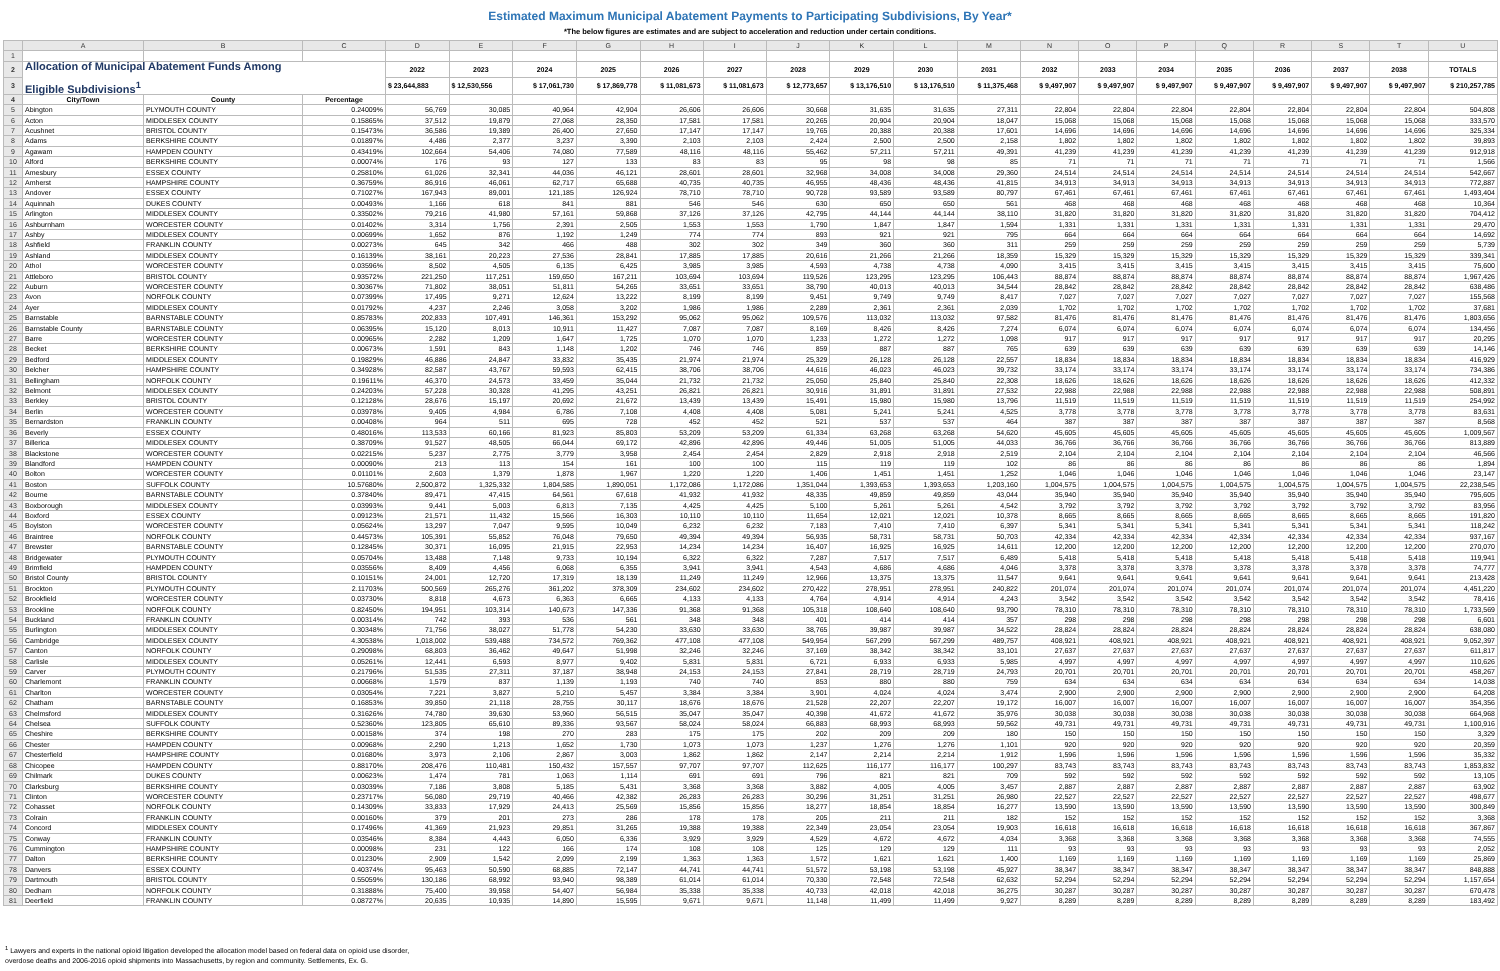Estimated Maximum Municipal Abatement Payments to Participating Subdivisions, By Year*
*The below figures are estimates and are subject to acceleration and reduction under certain conditions.
| | A | B | C | D | E | F | G | H | I | J | K | L | M | N | O | P | Q | R | S | T | U |
| --- | --- | --- | --- | --- | --- | --- | --- | --- | --- | --- | --- | --- | --- | --- | --- | --- | --- | --- | --- | --- | --- |
| 1 | | | | | | | | | | | | | | | | | | | | | |
| 2 | Allocation of Municipal Abatement Funds Among Eligible Subdivisions<sup>1</sup> | | | 2022 | 2023 | 2024 | 2025 | 2026 | 2027 | 2028 | 2029 | 2030 | 2031 | 2032 | 2033 | 2034 | 2035 | 2036 | 2037 | 2038 | TOTALS |
| 3 | | | | $ 23,644,883 | $ 12,530,556 | $ 17,061,730 | $ 17,869,778 | $ 11,081,673 | $ 11,081,673 | $ 12,773,657 | $ 13,176,510 | $ 13,176,510 | $ 11,375,468 | $ 9,497,907 | $ 9,497,907 | $ 9,497,907 | $ 9,497,907 | $ 9,497,907 | $ 9,497,907 | $ 9,497,907 | $ 210,257,785 |
| 4 | City/Town | County | Percentage | | | | | | | | | | | | | | | | | | |
| 5 | Abington | PLYMOUTH COUNTY | 0.24009% | 56,769 | 30,085 | 40,964 | 42,904 | 26,606 | 26,606 | 30,668 | 31,635 | 31,635 | 27,311 | 22,804 | 22,804 | 22,804 | 22,804 | 22,804 | 22,804 | 22,804 | 504,808 |
| 6 | Acton | MIDDLESEX COUNTY | 0.15865% | 37,512 | 19,879 | 27,068 | 28,350 | 17,581 | 17,581 | 20,265 | 20,904 | 20,904 | 18,047 | 15,068 | 15,068 | 15,068 | 15,068 | 15,068 | 15,068 | 15,068 | 333,570 |
| 7 | Acushnet | BRISTOL COUNTY | 0.15473% | 36,586 | 19,389 | 26,400 | 27,650 | 17,147 | 17,147 | 19,765 | 20,388 | 20,388 | 17,601 | 14,696 | 14,696 | 14,696 | 14,696 | 14,696 | 14,696 | 14,696 | 325,334 |
| 8 | Adams | BERKSHIRE COUNTY | 0.01897% | 4,486 | 2,377 | 3,237 | 3,390 | 2,103 | 2,103 | 2,424 | 2,500 | 2,500 | 2,158 | 1,802 | 1,802 | 1,802 | 1,802 | 1,802 | 1,802 | 1,802 | 39,893 |
| 9 | Agawam | HAMPDEN COUNTY | 0.43419% | 102,664 | 54,406 | 74,080 | 77,589 | 48,116 | 48,116 | 55,462 | 57,211 | 57,211 | 49,391 | 41,239 | 41,239 | 41,239 | 41,239 | 41,239 | 41,239 | 41,239 | 912,918 |
| 10 | Alford | BERKSHIRE COUNTY | 0.00074% | 176 | 93 | 127 | 133 | 83 | 83 | 95 | 98 | 98 | 85 | 71 | 71 | 71 | 71 | 71 | 71 | 71 | 1,566 |
| 11 | Amesbury | ESSEX COUNTY | 0.25810% | 61,026 | 32,341 | 44,036 | 46,121 | 28,601 | 28,601 | 32,968 | 34,008 | 34,008 | 29,360 | 24,514 | 24,514 | 24,514 | 24,514 | 24,514 | 24,514 | 24,514 | 542,667 |
| 12 | Amherst | HAMPSHIRE COUNTY | 0.36759% | 86,916 | 46,061 | 62,717 | 65,688 | 40,735 | 40,735 | 46,955 | 48,436 | 48,436 | 41,815 | 34,913 | 34,913 | 34,913 | 34,913 | 34,913 | 34,913 | 34,913 | 772,887 |
| 13 | Andover | ESSEX COUNTY | 0.71027% | 167,943 | 89,001 | 121,185 | 126,924 | 78,710 | 78,710 | 90,728 | 93,589 | 93,589 | 80,797 | 67,461 | 67,461 | 67,461 | 67,461 | 67,461 | 67,461 | 67,461 | 1,493,404 |
| 14 | Aquinnah | DUKES COUNTY | 0.00493% | 1,166 | 618 | 841 | 881 | 546 | 546 | 630 | 650 | 650 | 561 | 468 | 468 | 468 | 468 | 468 | 468 | 468 | 10,364 |
| 15 | Arlington | MIDDLESEX COUNTY | 0.33502% | 79,216 | 41,980 | 57,161 | 59,868 | 37,126 | 37,126 | 42,795 | 44,144 | 44,144 | 38,110 | 31,820 | 31,820 | 31,820 | 31,820 | 31,820 | 31,820 | 31,820 | 704,412 |
| 16 | Ashburnham | WORCESTER COUNTY | 0.01402% | 3,314 | 1,756 | 2,391 | 2,505 | 1,553 | 1,553 | 1,790 | 1,847 | 1,847 | 1,594 | 1,331 | 1,331 | 1,331 | 1,331 | 1,331 | 1,331 | 1,331 | 29,470 |
| 17 | Ashby | MIDDLESEX COUNTY | 0.00699% | 1,652 | 876 | 1,192 | 1,249 | 774 | 774 | 893 | 921 | 921 | 795 | 664 | 664 | 664 | 664 | 664 | 664 | 664 | 14,692 |
| 18 | Ashfield | FRANKLIN COUNTY | 0.00273% | 645 | 342 | 466 | 488 | 302 | 302 | 349 | 360 | 360 | 311 | 259 | 259 | 259 | 259 | 259 | 259 | 259 | 5,739 |
| 19 | Ashland | MIDDLESEX COUNTY | 0.16139% | 38,161 | 20,223 | 27,536 | 28,841 | 17,885 | 17,885 | 20,616 | 21,266 | 21,266 | 18,359 | 15,329 | 15,329 | 15,329 | 15,329 | 15,329 | 15,329 | 15,329 | 339,341 |
| 20 | Athol | WORCESTER COUNTY | 0.03596% | 8,502 | 4,505 | 6,135 | 6,425 | 3,985 | 3,985 | 4,593 | 4,738 | 4,738 | 4,090 | 3,415 | 3,415 | 3,415 | 3,415 | 3,415 | 3,415 | 3,415 | 75,600 |
| 21 | Attleboro | BRISTOL COUNTY | 0.93572% | 221,250 | 117,251 | 159,650 | 167,211 | 103,694 | 103,694 | 119,526 | 123,295 | 123,295 | 106,443 | 88,874 | 88,874 | 88,874 | 88,874 | 88,874 | 88,874 | 88,874 | 1,967,426 |
| 22 | Auburn | WORCESTER COUNTY | 0.30367% | 71,802 | 38,051 | 51,811 | 54,265 | 33,651 | 33,651 | 38,790 | 40,013 | 40,013 | 34,544 | 28,842 | 28,842 | 28,842 | 28,842 | 28,842 | 28,842 | 28,842 | 638,486 |
| 23 | Avon | NORFOLK COUNTY | 0.07399% | 17,495 | 9,271 | 12,624 | 13,222 | 8,199 | 8,199 | 9,451 | 9,749 | 9,749 | 8,417 | 7,027 | 7,027 | 7,027 | 7,027 | 7,027 | 7,027 | 7,027 | 155,568 |
| 24 | Ayer | MIDDLESEX COUNTY | 0.01792% | 4,237 | 2,246 | 3,058 | 3,202 | 1,986 | 1,986 | 2,289 | 2,361 | 2,361 | 2,039 | 1,702 | 1,702 | 1,702 | 1,702 | 1,702 | 1,702 | 1,702 | 37,681 |
| 25 | Barnstable | BARNSTABLE COUNTY | 0.85783% | 202,833 | 107,491 | 146,361 | 153,292 | 95,062 | 95,062 | 109,576 | 113,032 | 113,032 | 97,582 | 81,476 | 81,476 | 81,476 | 81,476 | 81,476 | 81,476 | 81,476 | 1,803,656 |
| 26 | Barnstable County | BARNSTABLE COUNTY | 0.06395% | 15,120 | 8,013 | 10,911 | 11,427 | 7,087 | 7,087 | 8,169 | 8,426 | 8,426 | 7,274 | 6,074 | 6,074 | 6,074 | 6,074 | 6,074 | 6,074 | 6,074 | 134,456 |
| 27 | Barre | WORCESTER COUNTY | 0.00965% | 2,282 | 1,209 | 1,647 | 1,725 | 1,070 | 1,070 | 1,233 | 1,272 | 1,272 | 1,098 | 917 | 917 | 917 | 917 | 917 | 917 | 917 | 20,295 |
| 28 | Becket | BERKSHIRE COUNTY | 0.00673% | 1,591 | 843 | 1,148 | 1,202 | 746 | 746 | 859 | 887 | 887 | 765 | 639 | 639 | 639 | 639 | 639 | 639 | 639 | 14,146 |
| 29 | Bedford | MIDDLESEX COUNTY | 0.19829% | 46,886 | 24,847 | 33,832 | 35,435 | 21,974 | 21,974 | 25,329 | 26,128 | 26,128 | 22,557 | 18,834 | 18,834 | 18,834 | 18,834 | 18,834 | 18,834 | 18,834 | 416,929 |
| 30 | Belcher | HAMPSHIRE COUNTY | 0.34928% | 82,587 | 43,767 | 59,593 | 62,415 | 38,706 | 38,706 | 44,616 | 46,023 | 46,023 | 39,732 | 33,174 | 33,174 | 33,174 | 33,174 | 33,174 | 33,174 | 33,174 | 734,386 |
| 31 | Bellingham | NORFOLK COUNTY | 0.19611% | 46,370 | 24,573 | 33,459 | 35,044 | 21,732 | 21,732 | 25,050 | 25,840 | 25,840 | 22,308 | 18,626 | 18,626 | 18,626 | 18,626 | 18,626 | 18,626 | 18,626 | 412,332 |
| 32 | Belmont | MIDDLESEX COUNTY | 0.24203% | 57,228 | 30,328 | 41,295 | 43,251 | 26,821 | 26,821 | 30,916 | 31,891 | 31,891 | 27,532 | 22,988 | 22,988 | 22,988 | 22,988 | 22,988 | 22,988 | 22,988 | 508,891 |
| 33 | Berkley | BRISTOL COUNTY | 0.12128% | 28,676 | 15,197 | 20,692 | 21,672 | 13,439 | 13,439 | 15,491 | 15,980 | 15,980 | 13,796 | 11,519 | 11,519 | 11,519 | 11,519 | 11,519 | 11,519 | 11,519 | 254,992 |
| 34 | Berlin | WORCESTER COUNTY | 0.03978% | 9,405 | 4,984 | 6,786 | 7,108 | 4,408 | 4,408 | 5,081 | 5,241 | 5,241 | 4,525 | 3,778 | 3,778 | 3,778 | 3,778 | 3,778 | 3,778 | 3,778 | 83,631 |
| 35 | Bernardston | FRANKLIN COUNTY | 0.00408% | 964 | 511 | 695 | 728 | 452 | 452 | 521 | 537 | 537 | 464 | 387 | 387 | 387 | 387 | 387 | 387 | 387 | 8,568 |
| 36 | Beverly | ESSEX COUNTY | 0.48016% | 113,533 | 60,166 | 81,923 | 85,803 | 53,209 | 53,209 | 61,334 | 63,268 | 63,268 | 54,620 | 45,605 | 45,605 | 45,605 | 45,605 | 45,605 | 45,605 | 45,605 | 1,009,567 |
| 37 | Billerica | MIDDLESEX COUNTY | 0.38709% | 91,527 | 48,505 | 66,044 | 69,172 | 42,896 | 42,896 | 49,446 | 51,005 | 51,005 | 44,033 | 36,766 | 36,766 | 36,766 | 36,766 | 36,766 | 36,766 | 36,766 | 813,889 |
| 38 | Blackstone | WORCESTER COUNTY | 0.02215% | 5,237 | 2,775 | 3,779 | 3,958 | 2,454 | 2,454 | 2,829 | 2,918 | 2,918 | 2,519 | 2,104 | 2,104 | 2,104 | 2,104 | 2,104 | 2,104 | 2,104 | 46,566 |
| 39 | Blandford | HAMPDEN COUNTY | 0.00090% | 213 | 113 | 154 | 161 | 100 | 100 | 115 | 119 | 119 | 102 | 86 | 86 | 86 | 86 | 86 | 86 | 86 | 1,894 |
| 40 | Bolton | WORCESTER COUNTY | 0.01101% | 2,603 | 1,379 | 1,878 | 1,967 | 1,220 | 1,220 | 1,406 | 1,451 | 1,451 | 1,252 | 1,046 | 1,046 | 1,046 | 1,046 | 1,046 | 1,046 | 1,046 | 23,147 |
| 41 | Boston | SUFFOLK COUNTY | 10.57680% | 2,500,872 | 1,325,332 | 1,804,585 | 1,890,051 | 1,172,086 | 1,172,086 | 1,351,044 | 1,393,653 | 1,393,653 | 1,203,160 | 1,004,575 | 1,004,575 | 1,004,575 | 1,004,575 | 1,004,575 | 1,004,575 | 1,004,575 | 22,238,545 |
| 42 | Bourne | BARNSTABLE COUNTY | 0.37840% | 89,471 | 47,415 | 64,561 | 67,618 | 41,932 | 41,932 | 48,335 | 49,859 | 49,859 | 43,044 | 35,940 | 35,940 | 35,940 | 35,940 | 35,940 | 35,940 | 35,940 | 795,605 |
| 43 | Boxborough | MIDDLESEX COUNTY | 0.03993% | 9,441 | 5,003 | 6,813 | 7,135 | 4,425 | 4,425 | 5,100 | 5,261 | 5,261 | 4,542 | 3,792 | 3,792 | 3,792 | 3,792 | 3,792 | 3,792 | 3,792 | 83,956 |
| 44 | Boxford | ESSEX COUNTY | 0.09123% | 21,571 | 11,432 | 15,566 | 16,303 | 10,110 | 10,110 | 11,654 | 12,021 | 12,021 | 10,378 | 8,665 | 8,665 | 8,665 | 8,665 | 8,665 | 8,665 | 8,665 | 191,820 |
| 45 | Boylston | WORCESTER COUNTY | 0.05624% | 13,297 | 7,047 | 9,595 | 10,049 | 6,232 | 6,232 | 7,183 | 7,410 | 7,410 | 6,397 | 5,341 | 5,341 | 5,341 | 5,341 | 5,341 | 5,341 | 5,341 | 118,242 |
| 46 | Braintree | NORFOLK COUNTY | 0.44573% | 105,391 | 55,852 | 76,048 | 79,650 | 49,394 | 49,394 | 56,935 | 58,731 | 58,731 | 50,703 | 42,334 | 42,334 | 42,334 | 42,334 | 42,334 | 42,334 | 42,334 | 937,167 |
| 47 | Brewster | BARNSTABLE COUNTY | 0.12845% | 30,371 | 16,095 | 21,915 | 22,953 | 14,234 | 14,234 | 16,407 | 16,925 | 16,925 | 14,611 | 12,200 | 12,200 | 12,200 | 12,200 | 12,200 | 12,200 | 12,200 | 270,070 |
| 48 | Bridgewater | PLYMOUTH COUNTY | 0.05704% | 13,488 | 7,148 | 9,733 | 10,194 | 6,322 | 6,322 | 7,287 | 7,517 | 7,517 | 6,489 | 5,418 | 5,418 | 5,418 | 5,418 | 5,418 | 5,418 | 5,418 | 119,941 |
| 49 | Brimfield | HAMPDEN COUNTY | 0.03556% | 8,409 | 4,456 | 6,068 | 6,355 | 3,941 | 3,941 | 4,543 | 4,686 | 4,686 | 4,046 | 3,378 | 3,378 | 3,378 | 3,378 | 3,378 | 3,378 | 3,378 | 74,777 |
| 50 | Bristol County | BRISTOL COUNTY | 0.10151% | 24,001 | 12,720 | 17,319 | 18,139 | 11,249 | 11,249 | 12,966 | 13,375 | 13,375 | 11,547 | 9,641 | 9,641 | 9,641 | 9,641 | 9,641 | 9,641 | 9,641 | 213,428 |
| 51 | Brockton | PLYMOUTH COUNTY | 2.11703% | 500,569 | 265,276 | 361,202 | 378,309 | 234,602 | 234,602 | 270,422 | 278,951 | 278,951 | 240,822 | 201,074 | 201,074 | 201,074 | 201,074 | 201,074 | 201,074 | 201,074 | 4,451,220 |
| 52 | Brookfield | WORCESTER COUNTY | 0.03730% | 8,818 | 4,673 | 6,363 | 6,665 | 4,133 | 4,133 | 4,764 | 4,914 | 4,914 | 4,243 | 3,542 | 3,542 | 3,542 | 3,542 | 3,542 | 3,542 | 3,542 | 78,416 |
| 53 | Brookline | NORFOLK COUNTY | 0.82450% | 194,951 | 103,314 | 140,673 | 147,336 | 91,368 | 91,368 | 105,318 | 108,640 | 108,640 | 93,790 | 78,310 | 78,310 | 78,310 | 78,310 | 78,310 | 78,310 | 78,310 | 1,733,569 |
| 54 | Buckland | FRANKLIN COUNTY | 0.00314% | 742 | 393 | 536 | 561 | 348 | 348 | 401 | 414 | 414 | 357 | 298 | 298 | 298 | 298 | 298 | 298 | 298 | 6,601 |
| 55 | Burlington | MIDDLESEX COUNTY | 0.30348% | 71,756 | 38,027 | 51,778 | 54,230 | 33,630 | 33,630 | 38,765 | 39,987 | 39,987 | 34,522 | 28,824 | 28,824 | 28,824 | 28,824 | 28,824 | 28,824 | 28,824 | 638,080 |
| 56 | Cambridge | MIDDLESEX COUNTY | 4.30538% | 1,018,002 | 539,488 | 734,572 | 769,362 | 477,108 | 477,108 | 549,954 | 567,299 | 567,299 | 489,757 | 408,921 | 408,921 | 408,921 | 408,921 | 408,921 | 408,921 | 408,921 | 9,052,397 |
| 57 | Canton | NORFOLK COUNTY | 0.29098% | 68,803 | 36,462 | 49,647 | 51,998 | 32,246 | 32,246 | 37,169 | 38,342 | 38,342 | 33,101 | 27,637 | 27,637 | 27,637 | 27,637 | 27,637 | 27,637 | 27,637 | 611,817 |
| 58 | Carlisle | MIDDLESEX COUNTY | 0.05261% | 12,441 | 6,593 | 8,977 | 9,402 | 5,831 | 5,831 | 6,721 | 6,933 | 6,933 | 5,985 | 4,997 | 4,997 | 4,997 | 4,997 | 4,997 | 4,997 | 4,997 | 110,626 |
| 59 | Carver | PLYMOUTH COUNTY | 0.21796% | 51,535 | 27,311 | 37,187 | 38,948 | 24,153 | 24,153 | 27,841 | 28,719 | 28,719 | 24,793 | 20,701 | 20,701 | 20,701 | 20,701 | 20,701 | 20,701 | 20,701 | 458,267 |
| 60 | Charlemont | FRANKLIN COUNTY | 0.00668% | 1,579 | 837 | 1,139 | 1,193 | 740 | 740 | 853 | 880 | 880 | 759 | 634 | 634 | 634 | 634 | 634 | 634 | 634 | 14,038 |
| 61 | Charlton | WORCESTER COUNTY | 0.03054% | 7,221 | 3,827 | 5,210 | 5,457 | 3,384 | 3,384 | 3,901 | 4,024 | 4,024 | 3,474 | 2,900 | 2,900 | 2,900 | 2,900 | 2,900 | 2,900 | 2,900 | 64,208 |
| 62 | Chatham | BARNSTABLE COUNTY | 0.16853% | 39,850 | 21,118 | 28,755 | 30,117 | 18,676 | 18,676 | 21,528 | 22,207 | 22,207 | 19,172 | 16,007 | 16,007 | 16,007 | 16,007 | 16,007 | 16,007 | 16,007 | 354,356 |
| 63 | Chelmsford | MIDDLESEX COUNTY | 0.31626% | 74,780 | 39,630 | 53,960 | 56,515 | 35,047 | 35,047 | 40,398 | 41,672 | 41,672 | 35,976 | 30,038 | 30,038 | 30,038 | 30,038 | 30,038 | 30,038 | 30,038 | 664,968 |
| 64 | Chelsea | SUFFOLK COUNTY | 0.52360% | 123,805 | 65,610 | 89,336 | 93,567 | 58,024 | 58,024 | 66,883 | 68,993 | 68,993 | 59,562 | 49,731 | 49,731 | 49,731 | 49,731 | 49,731 | 49,731 | 49,731 | 1,100,916 |
| 65 | Cheshire | BERKSHIRE COUNTY | 0.00158% | 374 | 198 | 270 | 283 | 175 | 175 | 202 | 209 | 209 | 180 | 150 | 150 | 150 | 150 | 150 | 150 | 150 | 3,329 |
| 66 | Chester | HAMPDEN COUNTY | 0.00968% | 2,290 | 1,213 | 1,652 | 1,730 | 1,073 | 1,073 | 1,237 | 1,276 | 1,276 | 1,101 | 920 | 920 | 920 | 920 | 920 | 920 | 920 | 20,359 |
| 67 | Chesterfield | HAMPSHIRE COUNTY | 0.01680% | 3,973 | 2,106 | 2,867 | 3,003 | 1,862 | 1,862 | 2,147 | 2,214 | 2,214 | 1,912 | 1,596 | 1,596 | 1,596 | 1,596 | 1,596 | 1,596 | 1,596 | 35,332 |
| 68 | Chicopee | HAMPDEN COUNTY | 0.88170% | 208,476 | 110,481 | 150,432 | 157,557 | 97,707 | 97,707 | 112,625 | 116,177 | 116,177 | 100,297 | 83,743 | 83,743 | 83,743 | 83,743 | 83,743 | 83,743 | 83,743 | 1,853,832 |
| 69 | Chilmark | DUKES COUNTY | 0.00623% | 1,474 | 781 | 1,063 | 1,114 | 691 | 691 | 796 | 821 | 821 | 709 | 592 | 592 | 592 | 592 | 592 | 592 | 592 | 13,105 |
| 70 | Clarksburg | BERKSHIRE COUNTY | 0.03039% | 7,186 | 3,808 | 5,185 | 5,431 | 3,368 | 3,368 | 3,882 | 4,005 | 4,005 | 3,457 | 2,887 | 2,887 | 2,887 | 2,887 | 2,887 | 2,887 | 2,887 | 63,902 |
| 71 | Clinton | WORCESTER COUNTY | 0.23717% | 56,080 | 29,719 | 40,466 | 42,382 | 26,283 | 26,283 | 30,296 | 31,251 | 31,251 | 26,980 | 22,527 | 22,527 | 22,527 | 22,527 | 22,527 | 22,527 | 22,527 | 498,677 |
| 72 | Cohasset | NORFOLK COUNTY | 0.14309% | 33,833 | 17,929 | 24,413 | 25,569 | 15,856 | 15,856 | 18,277 | 18,854 | 18,854 | 16,277 | 13,590 | 13,590 | 13,590 | 13,590 | 13,590 | 13,590 | 13,590 | 300,849 |
| 73 | Colrain | FRANKLIN COUNTY | 0.00160% | 379 | 201 | 273 | 286 | 178 | 178 | 205 | 211 | 211 | 182 | 152 | 152 | 152 | 152 | 152 | 152 | 152 | 3,368 |
| 74 | Concord | MIDDLESEX COUNTY | 0.17496% | 41,369 | 21,923 | 29,851 | 31,265 | 19,388 | 19,388 | 22,349 | 23,054 | 23,054 | 19,903 | 16,618 | 16,618 | 16,618 | 16,618 | 16,618 | 16,618 | 16,618 | 367,867 |
| 75 | Conway | FRANKLIN COUNTY | 0.03546% | 8,384 | 4,443 | 6,050 | 6,336 | 3,929 | 3,929 | 4,529 | 4,672 | 4,672 | 4,034 | 3,368 | 3,368 | 3,368 | 3,368 | 3,368 | 3,368 | 3,368 | 74,555 |
| 76 | Cummington | HAMPSHIRE COUNTY | 0.00098% | 231 | 122 | 166 | 174 | 108 | 108 | 125 | 129 | 129 | 111 | 93 | 93 | 93 | 93 | 93 | 93 | 93 | 2,052 |
| 77 | Dalton | BERKSHIRE COUNTY | 0.01230% | 2,909 | 1,542 | 2,099 | 2,199 | 1,363 | 1,363 | 1,572 | 1,621 | 1,621 | 1,400 | 1,169 | 1,169 | 1,169 | 1,169 | 1,169 | 1,169 | 1,169 | 25,869 |
| 78 | Danvers | ESSEX COUNTY | 0.40374% | 95,463 | 50,590 | 68,885 | 72,147 | 44,741 | 44,741 | 51,572 | 53,198 | 53,198 | 45,927 | 38,347 | 38,347 | 38,347 | 38,347 | 38,347 | 38,347 | 38,347 | 848,888 |
| 79 | Dartmouth | BRISTOL COUNTY | 0.55059% | 130,186 | 68,992 | 93,940 | 98,389 | 61,014 | 61,014 | 70,330 | 72,548 | 72,548 | 62,632 | 52,294 | 52,294 | 52,294 | 52,294 | 52,294 | 52,294 | 52,294 | 1,157,654 |
| 80 | Dedham | NORFOLK COUNTY | 0.31888% | 75,400 | 39,958 | 54,407 | 56,984 | 35,338 | 35,338 | 40,733 | 42,018 | 42,018 | 36,275 | 30,287 | 30,287 | 30,287 | 30,287 | 30,287 | 30,287 | 30,287 | 670,478 |
| 81 | Deerfield | FRANKLIN COUNTY | 0.08727% | 20,635 | 10,935 | 14,890 | 15,595 | 9,671 | 9,671 | 11,148 | 11,499 | 11,499 | 9,927 | 8,289 | 8,289 | 8,289 | 8,289 | 8,289 | 8,289 | 8,289 | 183,492 |
<sup>1</sup> Lawyers and experts in the national opioid litigation developed the allocation model based on federal data on opioid use disorder,
overdose deaths and 2006-2016 opioid shipments into Massachusetts, by region and community. Settlements, Ex. G.